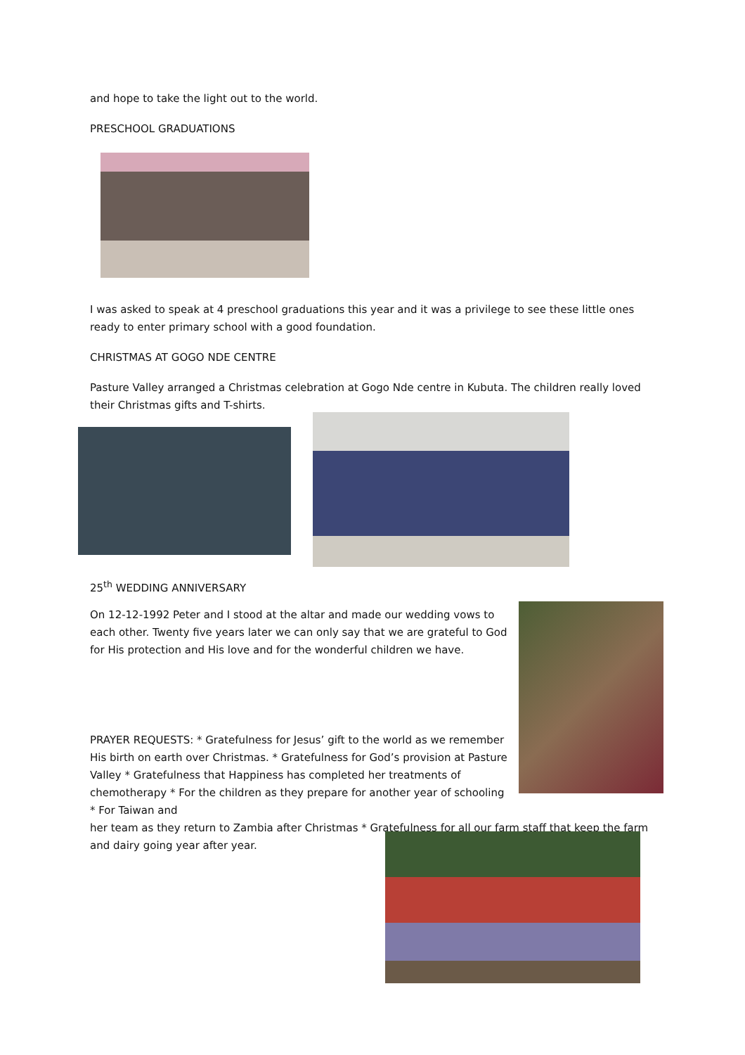and hope to take the light out to the world.
PRESCHOOL GRADUATIONS
I was asked to speak at 4 preschool graduations this year and it was a privilege to see these little ones ready to enter primary school with a good foundation.
CHRISTMAS AT GOGO NDE CENTRE
Pasture Valley arranged a Christmas celebration at Gogo Nde centre in Kubuta. The children really loved their Christmas gifts and T-shirts.
25<sup>th</sup> WEDDING ANNIVERSARY
On 12-12-1992 Peter and I stood at the altar and made our wedding vows to each other. Twenty five years later we can only say that we are grateful to God for His protection and His love and for the wonderful children we have.
PRAYER REQUESTS: * Gratefulness for Jesus’ gift to the world as we remember His birth on earth over Christmas. * Gratefulness for God’s provision at Pasture Valley * Gratefulness that Happiness has completed her treatments of chemotherapy * For the children as they prepare for another year of schooling * For Taiwan and
her team as they return to Zambia after Christmas * Gratefulness for all our farm staff that keep the farm and dairy going year after year.